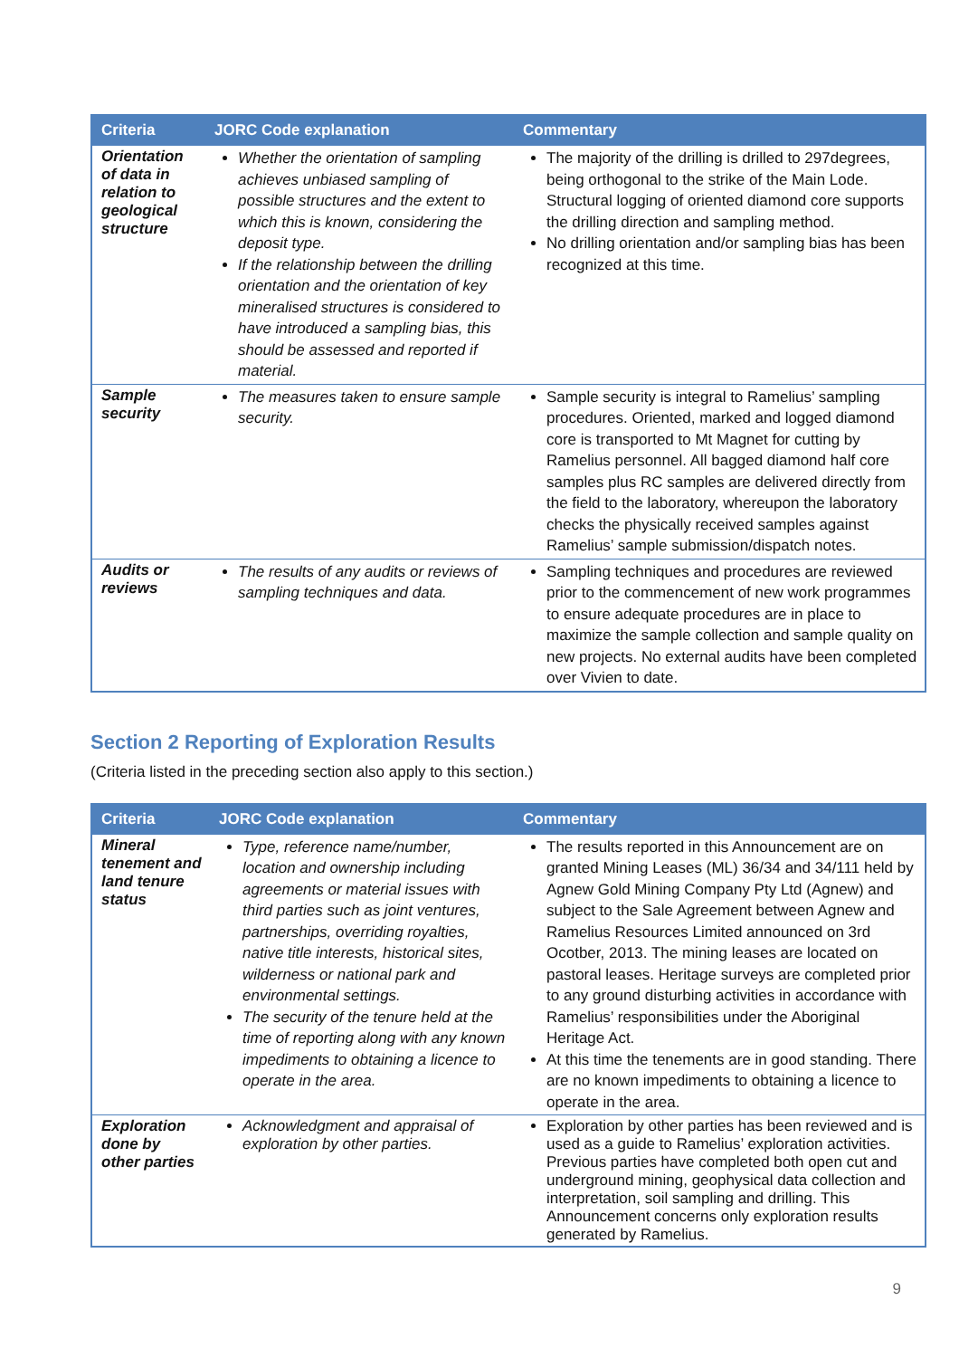| Criteria | JORC Code explanation | Commentary |
| --- | --- | --- |
| Orientation of data in relation to geological structure | Whether the orientation of sampling achieves unbiased sampling of possible structures and the extent to which this is known, considering the deposit type. If the relationship between the drilling orientation and the orientation of key mineralised structures is considered to have introduced a sampling bias, this should be assessed and reported if material. | The majority of the drilling is drilled to 297degrees, being orthogonal to the strike of the Main Lode. Structural logging of oriented diamond core supports the drilling direction and sampling method. No drilling orientation and/or sampling bias has been recognized at this time. |
| Sample security | The measures taken to ensure sample security. | Sample security is integral to Ramelius’ sampling procedures. Oriented, marked and logged diamond core is transported to Mt Magnet for cutting by Ramelius personnel. All bagged diamond half core samples plus RC samples are delivered directly from the field to the laboratory, whereupon the laboratory checks the physically received samples against Ramelius’ sample submission/dispatch notes. |
| Audits or reviews | The results of any audits or reviews of sampling techniques and data. | Sampling techniques and procedures are reviewed prior to the commencement of new work programmes to ensure adequate procedures are in place to maximize the sample collection and sample quality on new projects. No external audits have been completed over Vivien to date. |
Section 2 Reporting of Exploration Results
(Criteria listed in the preceding section also apply to this section.)
| Criteria | JORC Code explanation | Commentary |
| --- | --- | --- |
| Mineral tenement and land tenure status | Type, reference name/number, location and ownership including agreements or material issues with third parties such as joint ventures, partnerships, overriding royalties, native title interests, historical sites, wilderness or national park and environmental settings. The security of the tenure held at the time of reporting along with any known impediments to obtaining a licence to operate in the area. | The results reported in this Announcement are on granted Mining Leases (ML) 36/34 and 34/111 held by Agnew Gold Mining Company Pty Ltd (Agnew) and subject to the Sale Agreement between Agnew and Ramelius Resources Limited announced on 3rd Ocotber, 2013. The mining leases are located on pastoral leases. Heritage surveys are completed prior to any ground disturbing activities in accordance with Ramelius’ responsibilities under the Aboriginal Heritage Act. At this time the tenements are in good standing. There are no known impediments to obtaining a licence to operate in the area. |
| Exploration done by other parties | Acknowledgment and appraisal of exploration by other parties. | Exploration by other parties has been reviewed and is used as a guide to Ramelius’ exploration activities. Previous parties have completed both open cut and underground mining, geophysical data collection and interpretation, soil sampling and drilling. This Announcement concerns only exploration results generated by Ramelius. |
9